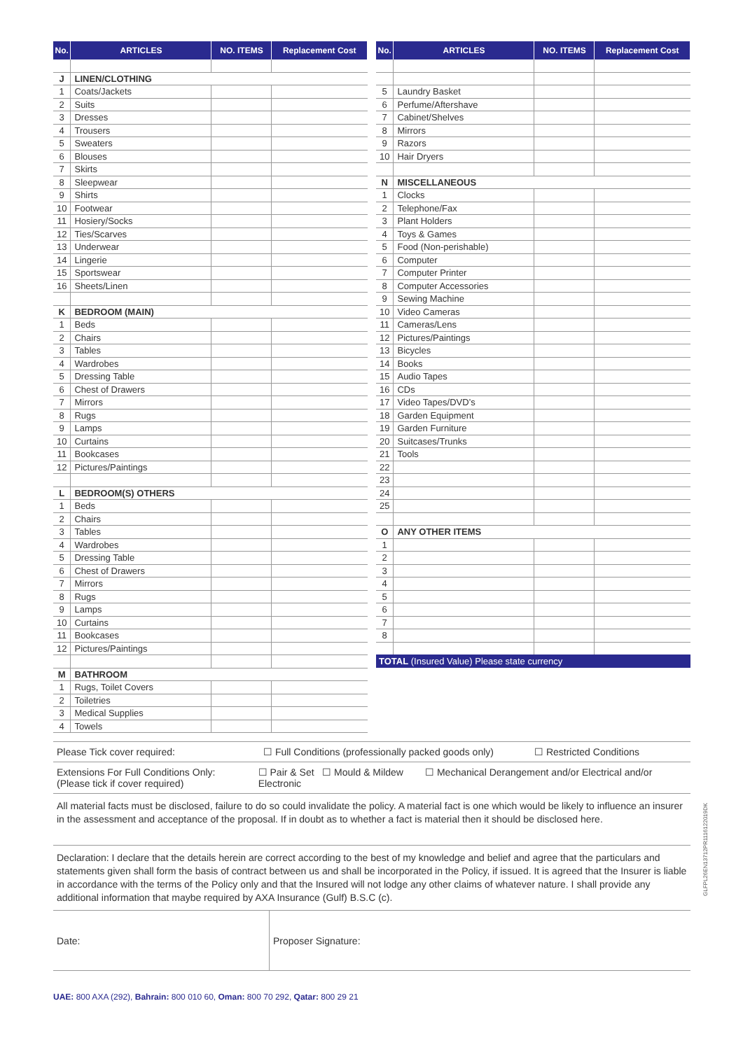| No. | ARTICLES | NO. ITEMS | Replacement Cost |
| --- | --- | --- | --- |
| J | LINEN/CLOTHING | | |
| 1 | Coats/Jackets | | |
| 2 | Suits | | |
| 3 | Dresses | | |
| 4 | Trousers | | |
| 5 | Sweaters | | |
| 6 | Blouses | | |
| 7 | Skirts | | |
| 8 | Sleepwear | | |
| 9 | Shirts | | |
| 10 | Footwear | | |
| 11 | Hosiery/Socks | | |
| 12 | Ties/Scarves | | |
| 13 | Underwear | | |
| 14 | Lingerie | | |
| 15 | Sportswear | | |
| 16 | Sheets/Linen | | |
| K | BEDROOM (MAIN) | | |
| 1 | Beds | | |
| 2 | Chairs | | |
| 3 | Tables | | |
| 4 | Wardrobes | | |
| 5 | Dressing Table | | |
| 6 | Chest of Drawers | | |
| 7 | Mirrors | | |
| 8 | Rugs | | |
| 9 | Lamps | | |
| 10 | Curtains | | |
| 11 | Bookcases | | |
| 12 | Pictures/Paintings | | |
| L | BEDROOM(S) OTHERS | | |
| 1 | Beds | | |
| 2 | Chairs | | |
| 3 | Tables | | |
| 4 | Wardrobes | | |
| 5 | Dressing Table | | |
| 6 | Chest of Drawers | | |
| 7 | Mirrors | | |
| 8 | Rugs | | |
| 9 | Lamps | | |
| 10 | Curtains | | |
| 11 | Bookcases | | |
| 12 | Pictures/Paintings | | |
| M | BATHROOM | | |
| 1 | Rugs, Toilet Covers | | |
| 2 | Toiletries | | |
| 3 | Medical Supplies | | |
| 4 | Towels | | |
| No. | ARTICLES | NO. ITEMS | Replacement Cost |
| --- | --- | --- | --- |
| 5 | Laundry Basket | | |
| 6 | Perfume/Aftershave | | |
| 7 | Cabinet/Shelves | | |
| 8 | Mirrors | | |
| 9 | Razors | | |
| 10 | Hair Dryers | | |
| N | MISCELLANEOUS | | |
| 1 | Clocks | | |
| 2 | Telephone/Fax | | |
| 3 | Plant Holders | | |
| 4 | Toys & Games | | |
| 5 | Food (Non-perishable) | | |
| 6 | Computer | | |
| 7 | Computer Printer | | |
| 8 | Computer Accessories | | |
| 9 | Sewing Machine | | |
| 10 | Video Cameras | | |
| 11 | Cameras/Lens | | |
| 12 | Pictures/Paintings | | |
| 13 | Bicycles | | |
| 14 | Books | | |
| 15 | Audio Tapes | | |
| 16 | CDs | | |
| 17 | Video Tapes/DVD’s | | |
| 18 | Garden Equipment | | |
| 19 | Garden Furniture | | |
| 20 | Suitcases/Trunks | | |
| 21 | Tools | | |
| 22 | | | |
| 23 | | | |
| 24 | | | |
| 25 | | | |
| O | ANY OTHER ITEMS | | |
| 1 | | | |
| 2 | | | |
| 3 | | | |
| 4 | | | |
| 5 | | | |
| 6 | | | |
| 7 | | | |
| 8 | | | |
TOTAL (Insured Value) Please state currency
Please Tick cover required: ☐ Full Conditions (professionally packed goods only) ☐ Restricted Conditions
Extensions For Full Conditions Only:
(Please tick if cover required) ☐ Pair & Set ☐ Mould & Mildew ☐ Mechanical Derangement and/or Electrical and/or Electronic
All material facts must be disclosed, failure to do so could invalidate the policy. A material fact is one which would be likely to influence an insurer in the assessment and acceptance of the proposal. If in doubt as to whether a fact is material then it should be disclosed here.
Declaration: I declare that the details herein are correct according to the best of my knowledge and belief and agree that the particulars and statements given shall form the basis of contract between us and shall be incorporated in the Policy, if issued. It is agreed that the Insurer is liable in accordance with the terms of the Policy only and that the Insured will not lodge any other claims of whatever nature. I shall provide any additional information that maybe required by AXA Insurance (Gulf) B.S.C (c).
Date: Proposer Signature:
UAE: 800 AXA (292), Bahrain: 800 010 60, Oman: 800 70 292, Qatar: 800 29 21
GLFPL26EN13712PR1116122019DK